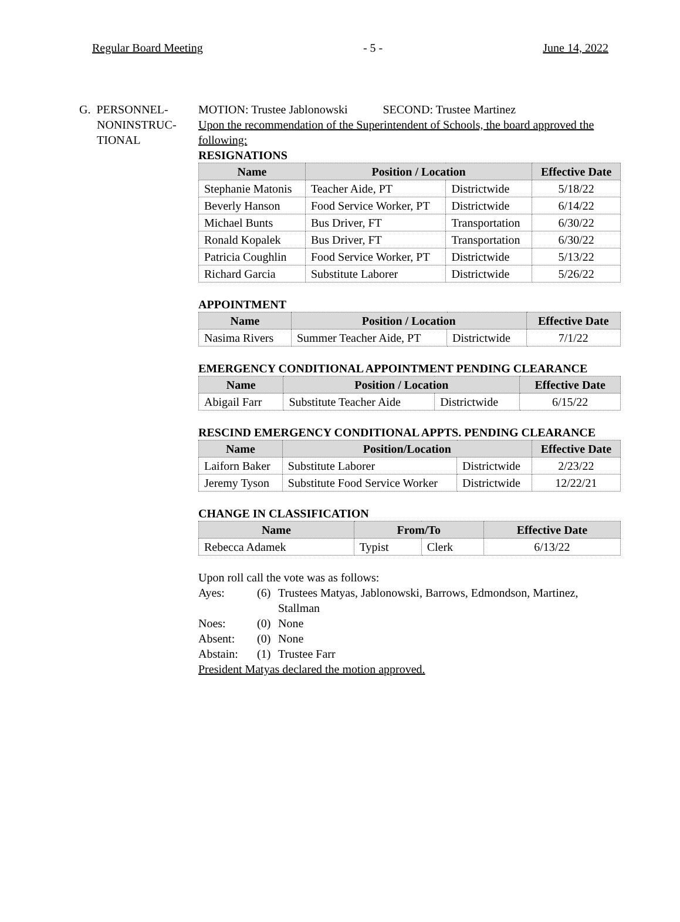Regular Board Meeting - 5 - June 14, 2022
G. PERSONNEL-
NONINSTRUC-
TIONAL
MOTION: Trustee Jablonowski SECOND: Trustee Martinez
Upon the recommendation of the Superintendent of Schools, the board approved the following:
RESIGNATIONS
| Name | Position / Location | | Effective Date |
| --- | --- | --- | --- |
| Stephanie Matonis | Teacher Aide, PT | Districtwide | 5/18/22 |
| Beverly Hanson | Food Service Worker, PT | Districtwide | 6/14/22 |
| Michael Bunts | Bus Driver, FT | Transportation | 6/30/22 |
| Ronald Kopalek | Bus Driver, FT | Transportation | 6/30/22 |
| Patricia Coughlin | Food Service Worker, PT | Districtwide | 5/13/22 |
| Richard Garcia | Substitute Laborer | Districtwide | 5/26/22 |
APPOINTMENT
| Name | Position / Location | | Effective Date |
| --- | --- | --- | --- |
| Nasima Rivers | Summer Teacher Aide, PT | Districtwide | 7/1/22 |
EMERGENCY CONDITIONAL APPOINTMENT PENDING CLEARANCE
| Name | Position / Location | | Effective Date |
| --- | --- | --- | --- |
| Abigail Farr | Substitute Teacher Aide | Districtwide | 6/15/22 |
RESCIND EMERGENCY CONDITIONAL APPTS. PENDING CLEARANCE
| Name | Position/Location | | Effective Date |
| --- | --- | --- | --- |
| Laiforn Baker | Substitute Laborer | Districtwide | 2/23/22 |
| Jeremy Tyson | Substitute Food Service Worker | Districtwide | 12/22/21 |
CHANGE IN CLASSIFICATION
| Name | From/To | | Effective Date |
| --- | --- | --- | --- |
| Rebecca Adamek | Typist | Clerk | 6/13/22 |
Upon roll call the vote was as follows:
Ayes: (6) Trustees Matyas, Jablonowski, Barrows, Edmondson, Martinez, Stallman Noes: (0) None Absent: (0) None Abstain: (1) Trustee Farr
President Matyas declared the motion approved.